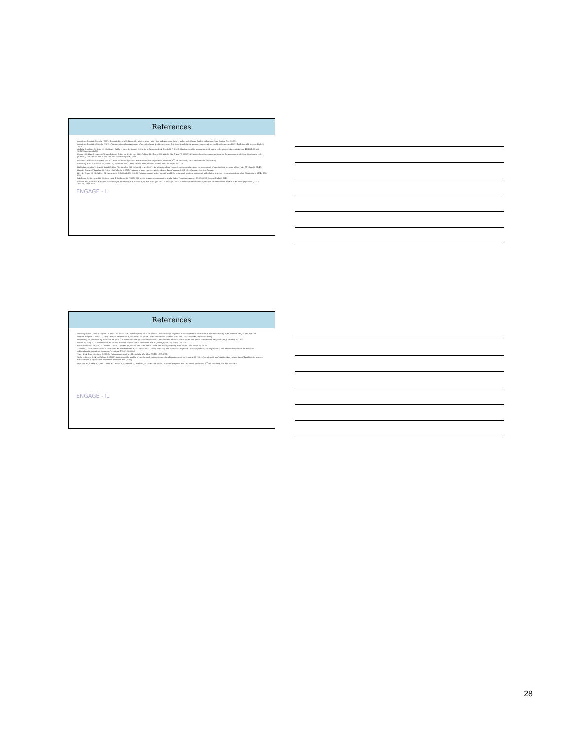References
American Geriatric Society. (2007). Geriatric Review Syllabus: Geriatric at your Fingertips and Assessing Care of Vulnerable Elders Quality Indicators. J Am Geriatr Soc. 55(S2).
American Geriatrics Society. (2009). Pharmacological management of persistent pain in older persons. Retrieved from http://www.americangeriatrics.org/files/documents/2009_Guideline.pdf. Accessed July 6, 2016
Abdulla A, Adams N, Bone M, Elliott AM, Gaffin J, Jones D, Knaggs R, Martin D, Sampson L, & Schofield P. (2013). Guidance on the management of pain in older people. Age and Ageing, 42(1), i1-57. doi: 10.1093/ageing/afs200
Bloom HG, Ahmed I, Alessi CA, Ancoli-Israel S, Buysse DJ, Kryger MH, Phillips BA, Thorpy MJ, Vitiello MV, & Zee PC. (2009). Evidence-based recommendations for the assessment of sleep disorders in older persons. J Am Geriatr Soc. 57(5): 761-789. Accessed July 6, 2016
Durso SC, & Sullivan G (Eds). (2013). Geriatric review syllabus: a core curriculum in geriatric medicine, 8<sup>th</sup> Ed. New York, NY: American Geriatric Society.
Gibson SJ, Katz B, Corran TM, Farrell MJ, & Helme RD. (1994). Pain in older persons. Disabil Rehabil. 16(3), 127-139.
Hadjistavropoulos T, Herr K, Turk DC, Fine PG, Dworkin RH, Helme R, et al. (2007). An interdisciplinary expert consensus statement on assessment of pain in older persons. Clin J Pain, 23(1 Suppl), S1-43.
Ham R, Sloane P, Warshaw G, Potter J, & Flaherty E. (2014). Ham's primary care geriatrics: A case-based approach (6th ed.). Canada: Elsevier Canada.
Herr K, Coyne PJ, McCaffery M, Manworren R, & Merkel S. (2011). Pain assessment in the patient unable to self-report: position statement with clinical practice recommendations. Pain Manag Nurs, 12(4), 230-250.
Jakobsson U, Klevsgard R, Westergren A, & Hallberg IR. (2003). Old people in pain: A comparative study. J Pain Symptom Manage. 26, 625-636. Accessed July 6, 2016
Leveille SG, Jones RN, Kiely DK, Hausdorff JM, Shmerling RH, Guralnik JM, Kiel DP, Lipsitz LA, & Bean JF. (2009). Chronic musculoskeletal pain and the occurrence of falls in an older population. JAMA. 302(20), 2214-2221.
ENGAGE - IL
References
Mallampati SR, Gatt SP, Gugino LD, Desai SP, Waraksa B, Freiberger D, & Liu PL. (1985). A clinical sign to predict difficult tracheal intubation: a prospective study. Can Anaesth Soc J. 32(4), 429-434.
Medina-Walpole A, Alessi C, Zee P, Caley B, Reidenbach F, & Sherman A. (2016). Geriatric review syllabus. New York, NY: American Geriatric Society.
Podichetty VK, Mazanec DJ, & Biscup RS. (2003). Chronic non-malignant musculoskeletal pain in older adults: Clinical issues and opioid intervention. Postgrad Med J. 79(937), 627-633.
Olfson M, King M, & Schoenbaum, M. (2015). Benzodiazepine use in the United States. JAMA psychiatry. 72(2), 136-142.
Reyes-Gibby CC, Aday L, & Cleeland C. (2002). Impact of pain on self-rated health in the community-dwelling older adults. Pain. 95 (1-2), 75-82.
Tiihonen J, Mittendorfer-Rutz E, Torniainen M, Alexanderson K, & Tanskanen A. (2015). Mortality and cumulative exposure to antipsychotics, antidepressants, and benzodiazepines in patients with schizophrenia. American Journal of Psychiatry, 173(6), 600-606.
Tracy B, & Sean Morrison R. (2013). Pain management in older adults. Clin Ther. 35(11) 1659-1668.
Wells N, Pasero C, & McCaffery M. (2008). Improving the quality of care through pain assessment and management. In: Hughes RG (Ed.). Patient safety and quality: An evidence-based handbook for nurses. Rockville (MD): Agency for Healthcare Research and Quality.
Williams BA, Chang A, Ahalt C, Chen H, Conant R, Landefeld C, Ritchie C, & Yukawa M. (2014). Current diagnosis and treatment: geriatrics, 2<sup>nd</sup> ed. New York, NY: McGraw-Hill.
ENGAGE - IL
28